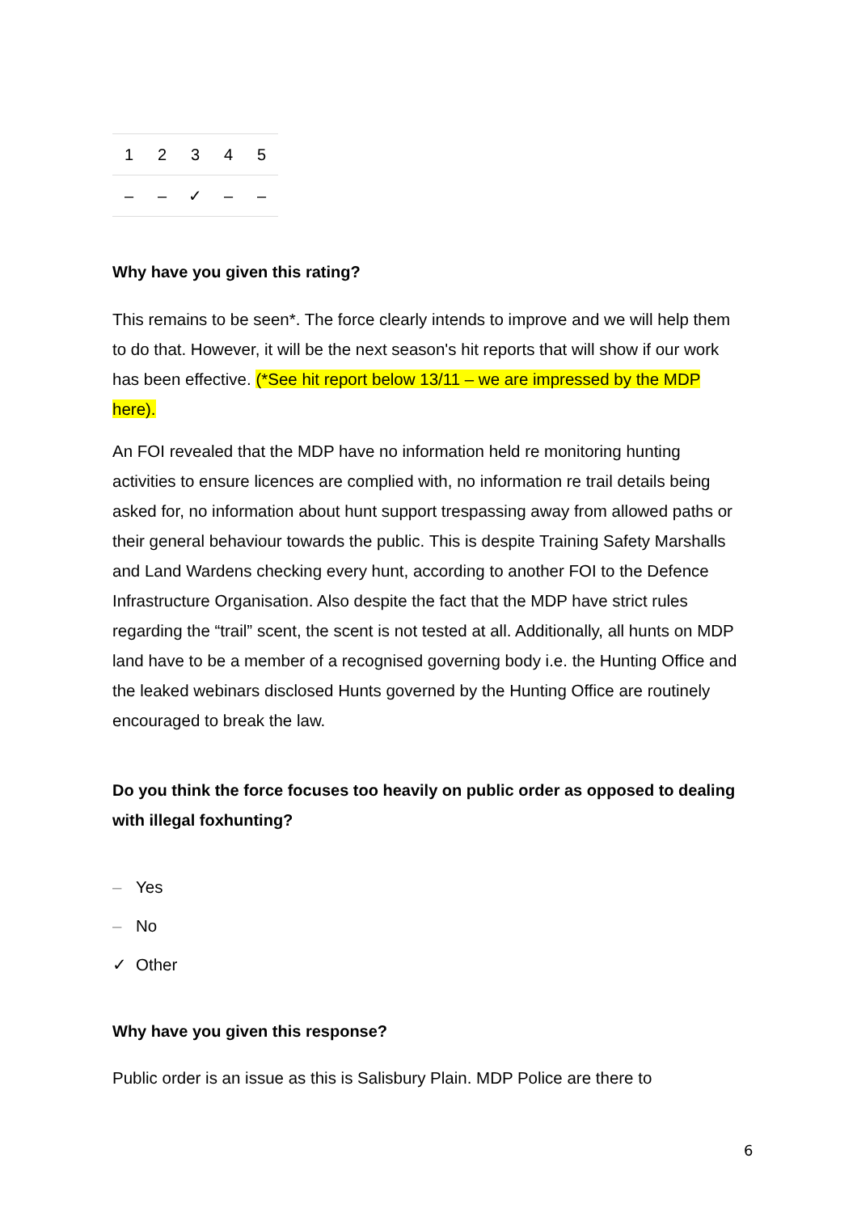| 1 | 2 | 3 | 4 | 5 |
| – | – | ✓ | – | – |
Why have you given this rating?
This remains to be seen*. The force clearly intends to improve and we will help them to do that. However, it will be the next season's hit reports that will show if our work has been effective. (*See hit report below 13/11 – we are impressed by the MDP here).
An FOI revealed that the MDP have no information held re monitoring hunting activities to ensure licences are complied with, no information re trail details being asked for, no information about hunt support trespassing away from allowed paths or their general behaviour towards the public. This is despite Training Safety Marshalls and Land Wardens checking every hunt, according to another FOI to the Defence Infrastructure Organisation. Also despite the fact that the MDP have strict rules regarding the “trail” scent, the scent is not tested at all. Additionally, all hunts on MDP land have to be a member of a recognised governing body i.e. the Hunting Office and the leaked webinars disclosed Hunts governed by the Hunting Office are routinely encouraged to break the law.
Do you think the force focuses too heavily on public order as opposed to dealing with illegal foxhunting?
– Yes
– No
✓ Other
Why have you given this response?
Public order is an issue as this is Salisbury Plain. MDP Police are there to
6